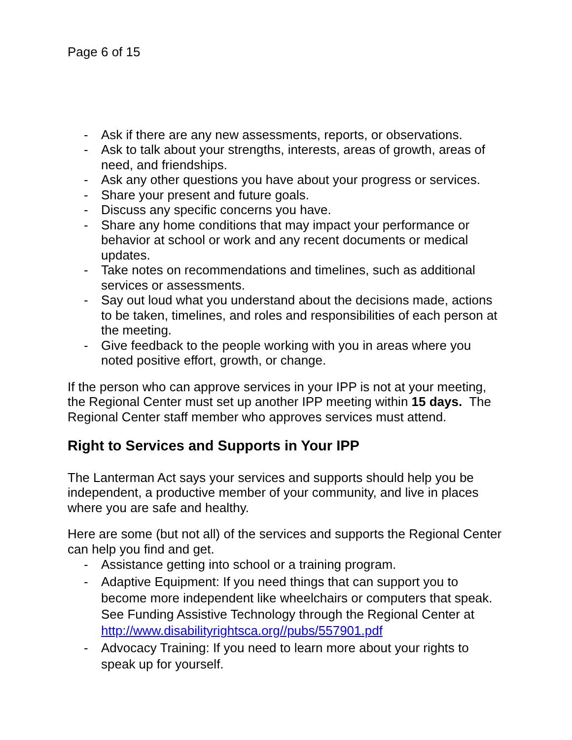Page 6 of 15
- Ask if there are any new assessments, reports, or observations.
- Ask to talk about your strengths, interests, areas of growth, areas of need, and friendships.
- Ask any other questions you have about your progress or services.
- Share your present and future goals.
- Discuss any specific concerns you have.
- Share any home conditions that may impact your performance or behavior at school or work and any recent documents or medical updates.
- Take notes on recommendations and timelines, such as additional services or assessments.
- Say out loud what you understand about the decisions made, actions to be taken, timelines, and roles and responsibilities of each person at the meeting.
- Give feedback to the people working with you in areas where you noted positive effort, growth, or change.
If the person who can approve services in your IPP is not at your meeting, the Regional Center must set up another IPP meeting within 15 days. The Regional Center staff member who approves services must attend.
Right to Services and Supports in Your IPP
The Lanterman Act says your services and supports should help you be independent, a productive member of your community, and live in places where you are safe and healthy.
Here are some (but not all) of the services and supports the Regional Center can help you find and get.
- Assistance getting into school or a training program.
- Adaptive Equipment: If you need things that can support you to become more independent like wheelchairs or computers that speak. See Funding Assistive Technology through the Regional Center at http://www.disabilityrightsca.org//pubs/557901.pdf
- Advocacy Training: If you need to learn more about your rights to speak up for yourself.